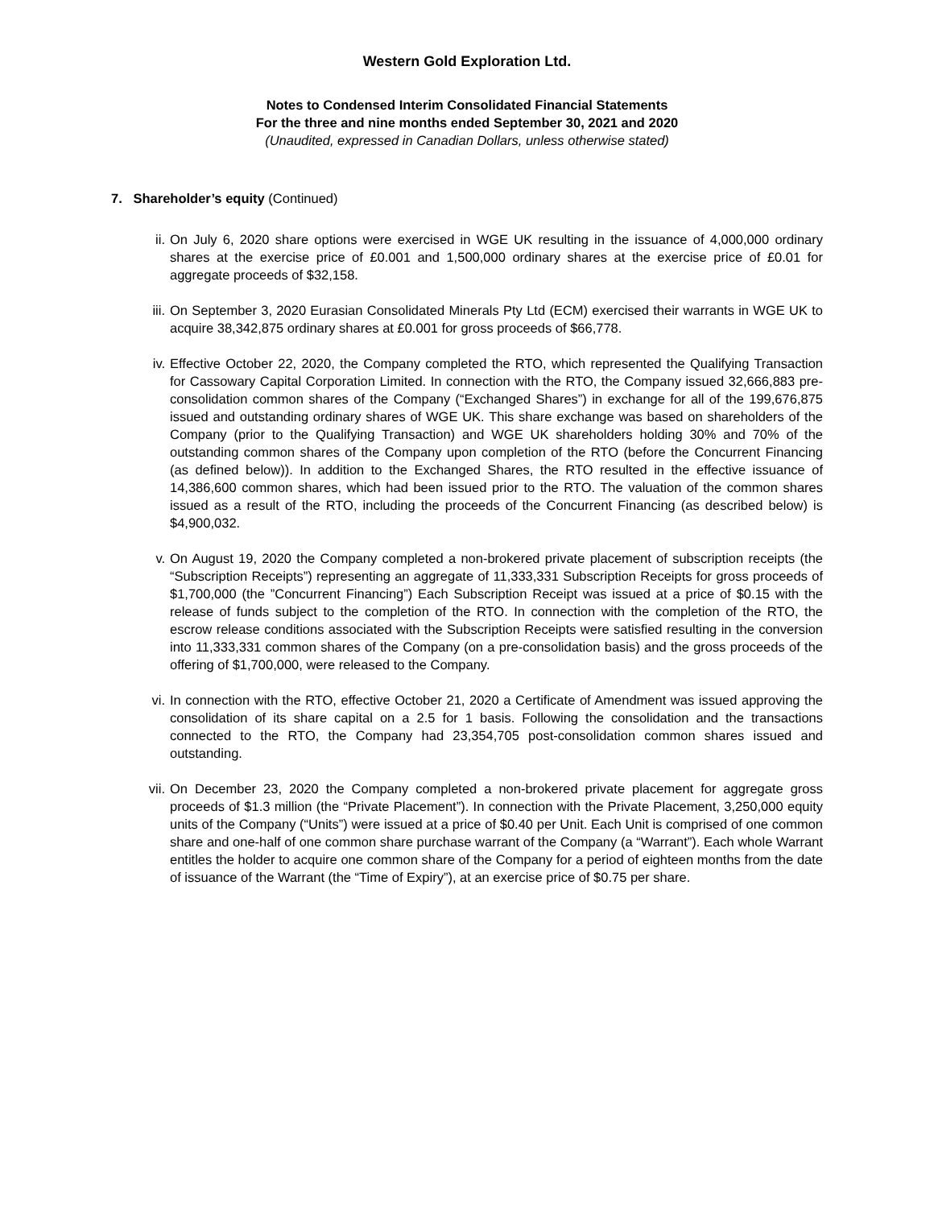Western Gold Exploration Ltd.
Notes to Condensed Interim Consolidated Financial Statements
For the three and nine months ended September 30, 2021 and 2020
(Unaudited, expressed in Canadian Dollars, unless otherwise stated)
7. Shareholder’s equity (Continued)
ii. On July 6, 2020 share options were exercised in WGE UK resulting in the issuance of 4,000,000 ordinary shares at the exercise price of £0.001 and 1,500,000 ordinary shares at the exercise price of £0.01 for aggregate proceeds of $32,158.
iii.
On September 3, 2020 Eurasian Consolidated Minerals Pty Ltd (ECM) exercised their warrants in WGE UK to acquire 38,342,875 ordinary shares at £0.001 for gross proceeds of $66,778.
iv. Effective October 22, 2020, the Company completed the RTO, which represented the Qualifying Transaction for Cassowary Capital Corporation Limited. In connection with the RTO, the Company issued 32,666,883 pre-consolidation common shares of the Company (“Exchanged Shares”) in exchange for all of the 199,676,875 issued and outstanding ordinary shares of WGE UK. This share exchange was based on shareholders of the Company (prior to the Qualifying Transaction) and WGE UK shareholders holding 30% and 70% of the outstanding common shares of the Company upon completion of the RTO (before the Concurrent Financing (as defined below)). In addition to the Exchanged Shares, the RTO resulted in the effective issuance of 14,386,600 common shares, which had been issued prior to the RTO. The valuation of the common shares issued as a result of the RTO, including the proceeds of the Concurrent Financing (as described below) is $4,900,032.
v. On August 19, 2020 the Company completed a non-brokered private placement of subscription receipts (the “Subscription Receipts”) representing an aggregate of 11,333,331 Subscription Receipts for gross proceeds of $1,700,000 (the ”Concurrent Financing”) Each Subscription Receipt was issued at a price of $0.15 with the release of funds subject to the completion of the RTO. In connection with the completion of the RTO, the escrow release conditions associated with the Subscription Receipts were satisfied resulting in the conversion into 11,333,331 common shares of the Company (on a pre-consolidation basis) and the gross proceeds of the offering of $1,700,000, were released to the Company.
vi. In connection with the RTO, effective October 21, 2020 a Certificate of Amendment was issued approving the consolidation of its share capital on a 2.5 for 1 basis. Following the consolidation and the transactions connected to the RTO, the Company had 23,354,705 post-consolidation common shares issued and outstanding.
vii.
On December 23, 2020 the Company completed a non-brokered private placement for aggregate gross proceeds of $1.3 million (the “Private Placement”). In connection with the Private Placement, 3,250,000 equity units of the Company (“Units”) were issued at a price of $0.40 per Unit. Each Unit is comprised of one common share and one-half of one common share purchase warrant of the Company (a “Warrant”). Each whole Warrant entitles the holder to acquire one common share of the Company for a period of eighteen months from the date of issuance of the Warrant (the “Time of Expiry”), at an exercise price of $0.75 per share.